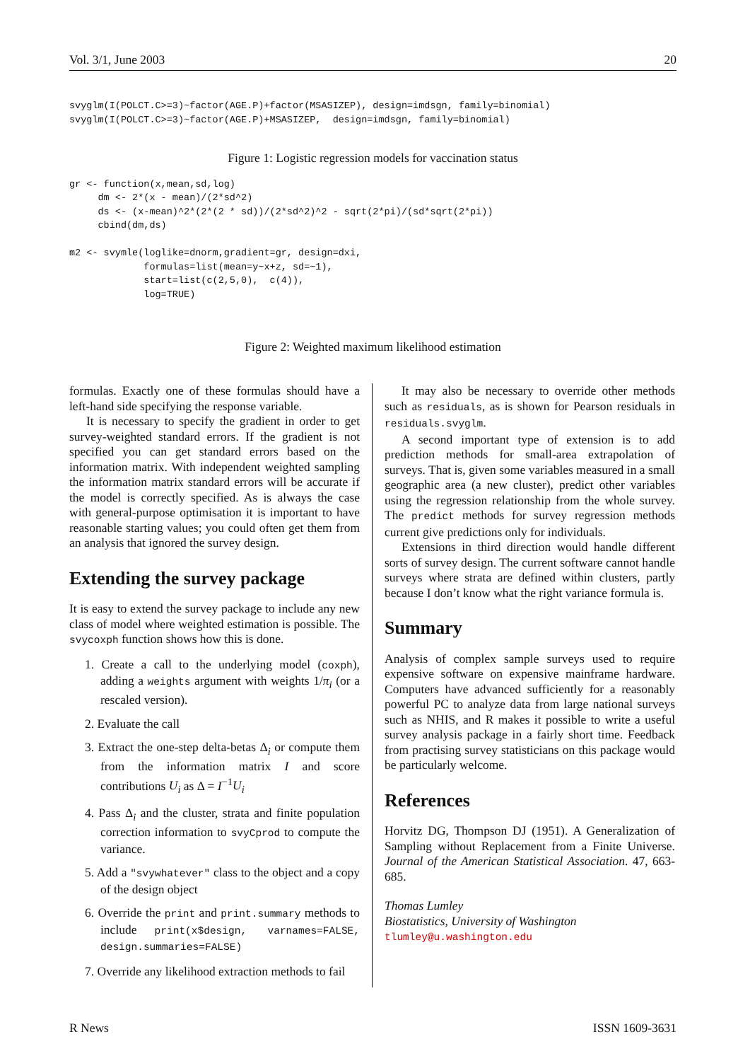Vol. 3/1, June 2003 20
svyglm(I(POLCT.C>=3)~factor(AGE.P)+factor(MSASIZEP), design=imdsgn, family=binomial)
svyglm(I(POLCT.C>=3)~factor(AGE.P)+MSASIZEP,  design=imdsgn, family=binomial)
Figure 1: Logistic regression models for vaccination status
gr <- function(x,mean,sd,log)
     dm <- 2*(x - mean)/(2*sd^2)
     ds <- (x-mean)^2*(2*(2 * sd))/(2*sd^2)^2 - sqrt(2*pi)/(sd*sqrt(2*pi))
     cbind(dm,ds)

m2 <- svymle(loglike=dnorm,gradient=gr, design=dxi,
             formulas=list(mean=y~x+z, sd=~1),
             start=list(c(2,5,0),  c(4)),
             log=TRUE)
Figure 2: Weighted maximum likelihood estimation
formulas. Exactly one of these formulas should have a left-hand side specifying the response variable.
It is necessary to specify the gradient in order to get survey-weighted standard errors. If the gradient is not specified you can get standard errors based on the information matrix. With independent weighted sampling the information matrix standard errors will be accurate if the model is correctly specified. As is always the case with general-purpose optimisation it is important to have reasonable starting values; you could often get them from an analysis that ignored the survey design.
Extending the survey package
It is easy to extend the survey package to include any new class of model where weighted estimation is possible. The svycoxph function shows how this is done.
1. Create a call to the underlying model (coxph), adding a weights argument with weights 1/π<sub>i</sub> (or a rescaled version).
2. Evaluate the call
3. Extract the one-step delta-betas Δ<sub>i</sub> or compute them from the information matrix I and score contributions U<sub>i</sub> as Δ = I<sup>−1</sup>U<sub>i</sub>
4. Pass Δ<sub>i</sub> and the cluster, strata and finite population correction information to svyCprod to compute the variance.
5. Add a "svywhatever" class to the object and a copy of the design object
6. Override the print and print.summary methods to include print(x$design, varnames=FALSE, design.summaries=FALSE)
7. Override any likelihood extraction methods to fail
It may also be necessary to override other methods such as residuals, as is shown for Pearson residuals in residuals.svyglm.
A second important type of extension is to add prediction methods for small-area extrapolation of surveys. That is, given some variables measured in a small geographic area (a new cluster), predict other variables using the regression relationship from the whole survey. The predict methods for survey regression methods current give predictions only for individuals.
Extensions in third direction would handle different sorts of survey design. The current software cannot handle surveys where strata are defined within clusters, partly because I don’t know what the right variance formula is.
Summary
Analysis of complex sample surveys used to require expensive software on expensive mainframe hardware. Computers have advanced sufficiently for a reasonably powerful PC to analyze data from large national surveys such as NHIS, and R makes it possible to write a useful survey analysis package in a fairly short time. Feedback from practising survey statisticians on this package would be particularly welcome.
References
Horvitz DG, Thompson DJ (1951). A Generalization of Sampling without Replacement from a Finite Universe. Journal of the American Statistical Association. 47, 663-685.
Thomas Lumley
Biostatistics, University of Washington
tlumley@u.washington.edu
R News ISSN 1609-3631